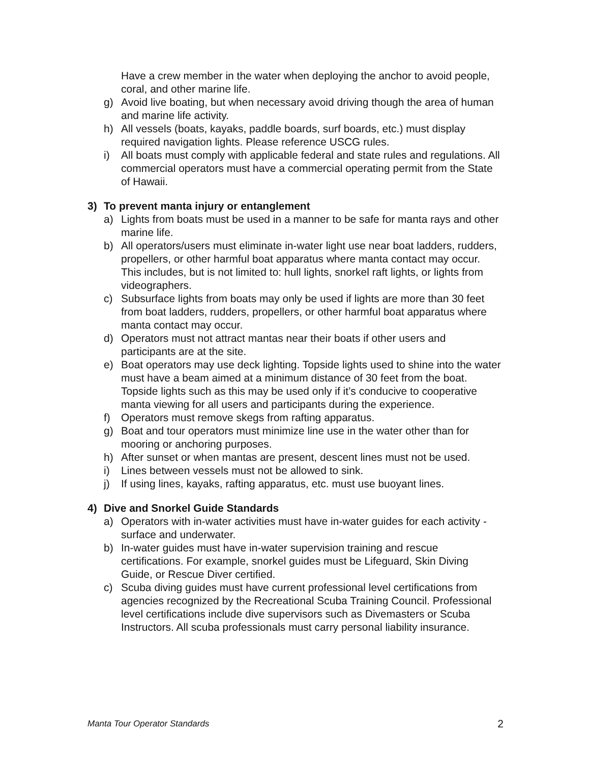Have a crew member in the water when deploying the anchor to avoid people, coral, and other marine life.
g) Avoid live boating, but when necessary avoid driving though the area of human and marine life activity.
h) All vessels (boats, kayaks, paddle boards, surf boards, etc.) must display required navigation lights. Please reference USCG rules.
i) All boats must comply with applicable federal and state rules and regulations. All commercial operators must have a commercial operating permit from the State of Hawaii.
3) To prevent manta injury or entanglement
a) Lights from boats must be used in a manner to be safe for manta rays and other marine life.
b) All operators/users must eliminate in-water light use near boat ladders, rudders, propellers, or other harmful boat apparatus where manta contact may occur. This includes, but is not limited to: hull lights, snorkel raft lights, or lights from videographers.
c) Subsurface lights from boats may only be used if lights are more than 30 feet from boat ladders, rudders, propellers, or other harmful boat apparatus where manta contact may occur.
d) Operators must not attract mantas near their boats if other users and participants are at the site.
e) Boat operators may use deck lighting. Topside lights used to shine into the water must have a beam aimed at a minimum distance of 30 feet from the boat. Topside lights such as this may be used only if it’s conducive to cooperative manta viewing for all users and participants during the experience.
f) Operators must remove skegs from rafting apparatus.
g) Boat and tour operators must minimize line use in the water other than for mooring or anchoring purposes.
h) After sunset or when mantas are present, descent lines must not be used.
i) Lines between vessels must not be allowed to sink.
j) If using lines, kayaks, rafting apparatus, etc. must use buoyant lines.
4) Dive and Snorkel Guide Standards
a) Operators with in-water activities must have in-water guides for each activity - surface and underwater.
b) In-water guides must have in-water supervision training and rescue certifications. For example, snorkel guides must be Lifeguard, Skin Diving Guide, or Rescue Diver certified.
c) Scuba diving guides must have current professional level certifications from agencies recognized by the Recreational Scuba Training Council. Professional level certifications include dive supervisors such as Divemasters or Scuba Instructors. All scuba professionals must carry personal liability insurance.
Manta Tour Operator Standards 2